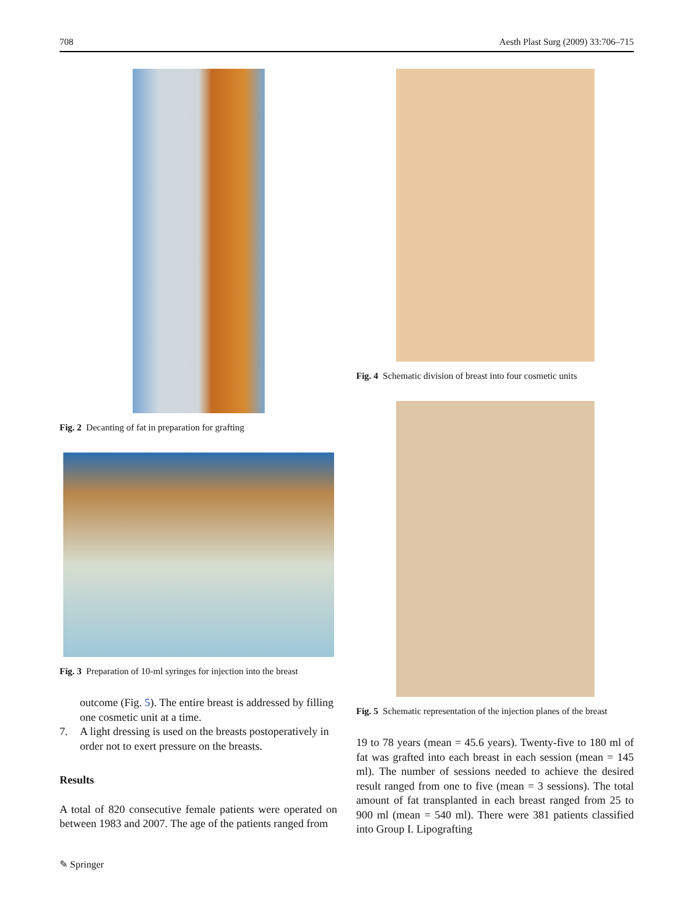708 Aesth Plast Surg (2009) 33:706–715
Fig. 2 Decanting of fat in preparation for grafting
Fig. 3 Preparation of 10-ml syringes for injection into the breast
outcome (Fig. 5). The entire breast is addressed by filling one cosmetic unit at a time.
7. A light dressing is used on the breasts postoperatively in order not to exert pressure on the breasts.
Results
A total of 820 consecutive female patients were operated on between 1983 and 2007. The age of the patients ranged from
Fig. 4 Schematic division of breast into four cosmetic units
Fig. 5 Schematic representation of the injection planes of the breast
19 to 78 years (mean = 45.6 years). Twenty-five to 180 ml of fat was grafted into each breast in each session (mean = 145 ml). The number of sessions needed to achieve the desired result ranged from one to five (mean = 3 sessions). The total amount of fat transplanted in each breast ranged from 25 to 900 ml (mean = 540 ml). There were 381 patients classified into Group I. Lipografting
✎ Springer